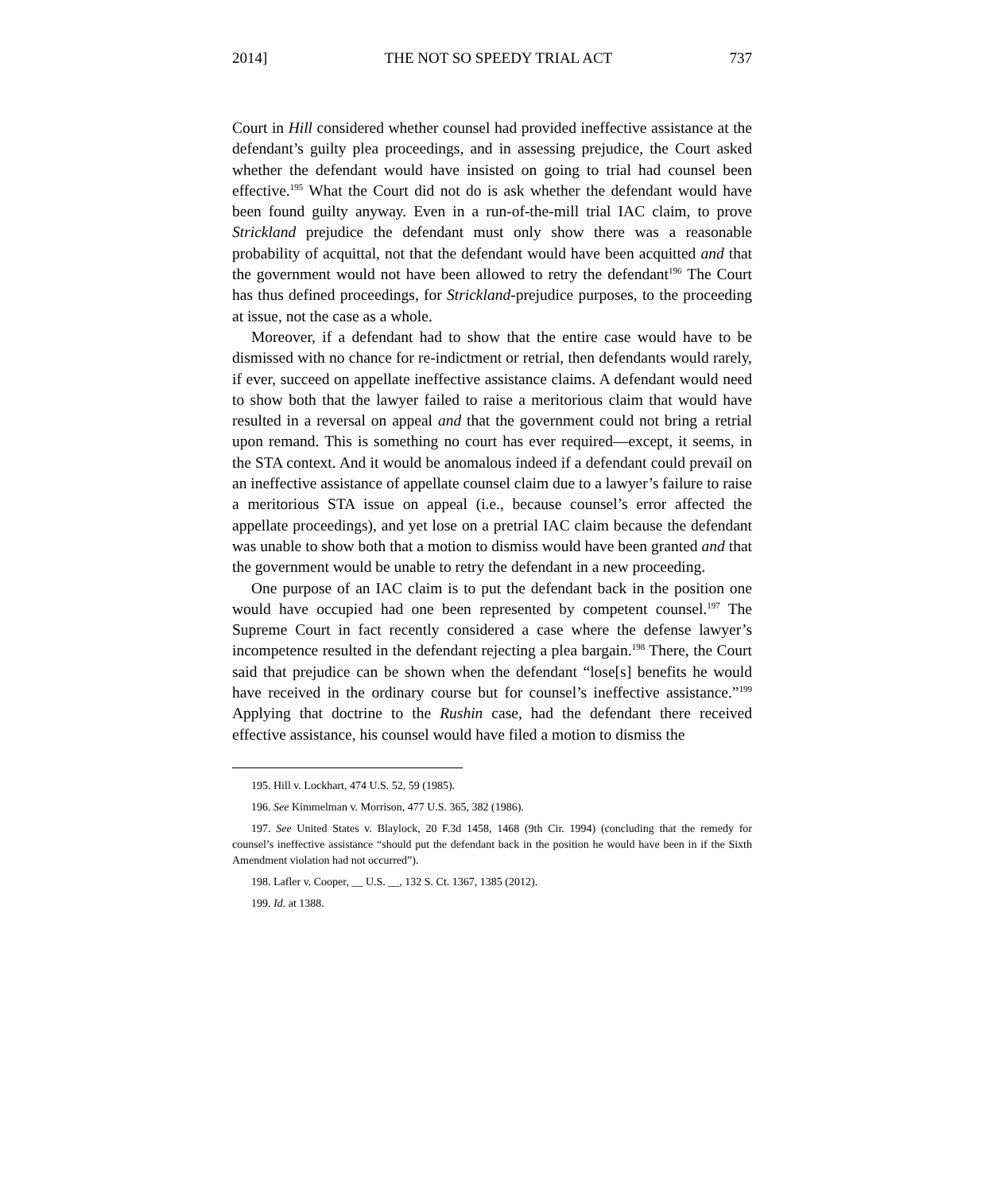2014] THE NOT SO SPEEDY TRIAL ACT 737
Court in Hill considered whether counsel had provided ineffective assistance at the defendant’s guilty plea proceedings, and in assessing prejudice, the Court asked whether the defendant would have insisted on going to trial had counsel been effective.<sup>195</sup> What the Court did not do is ask whether the defendant would have been found guilty anyway. Even in a run-of-the-mill trial IAC claim, to prove Strickland prejudice the defendant must only show there was a reasonable probability of acquittal, not that the defendant would have been acquitted and that the government would not have been allowed to retry the defendant<sup>196</sup> The Court has thus defined proceedings, for Strickland-prejudice purposes, to the proceeding at issue, not the case as a whole.
Moreover, if a defendant had to show that the entire case would have to be dismissed with no chance for re-indictment or retrial, then defendants would rarely, if ever, succeed on appellate ineffective assistance claims. A defendant would need to show both that the lawyer failed to raise a meritorious claim that would have resulted in a reversal on appeal and that the government could not bring a retrial upon remand. This is something no court has ever required—except, it seems, in the STA context. And it would be anomalous indeed if a defendant could prevail on an ineffective assistance of appellate counsel claim due to a lawyer’s failure to raise a meritorious STA issue on appeal (i.e., because counsel’s error affected the appellate proceedings), and yet lose on a pretrial IAC claim because the defendant was unable to show both that a motion to dismiss would have been granted and that the government would be unable to retry the defendant in a new proceeding.
One purpose of an IAC claim is to put the defendant back in the position one would have occupied had one been represented by competent counsel.<sup>197</sup> The Supreme Court in fact recently considered a case where the defense lawyer’s incompetence resulted in the defendant rejecting a plea bargain.<sup>198</sup> There, the Court said that prejudice can be shown when the defendant “lose[s] benefits he would have received in the ordinary course but for counsel’s ineffective assistance.”<sup>199</sup> Applying that doctrine to the Rushin case, had the defendant there received effective assistance, his counsel would have filed a motion to dismiss the
195. Hill v. Lockhart, 474 U.S. 52, 59 (1985).
196. See Kimmelman v. Morrison, 477 U.S. 365, 382 (1986).
197. See United States v. Blaylock, 20 F.3d 1458, 1468 (9th Cir. 1994) (concluding that the remedy for counsel’s ineffective assistance “should put the defendant back in the position he would have been in if the Sixth Amendment violation had not occurred”).
198. Lafler v. Cooper, __ U.S. __, 132 S. Ct. 1367, 1385 (2012).
199. Id. at 1388.